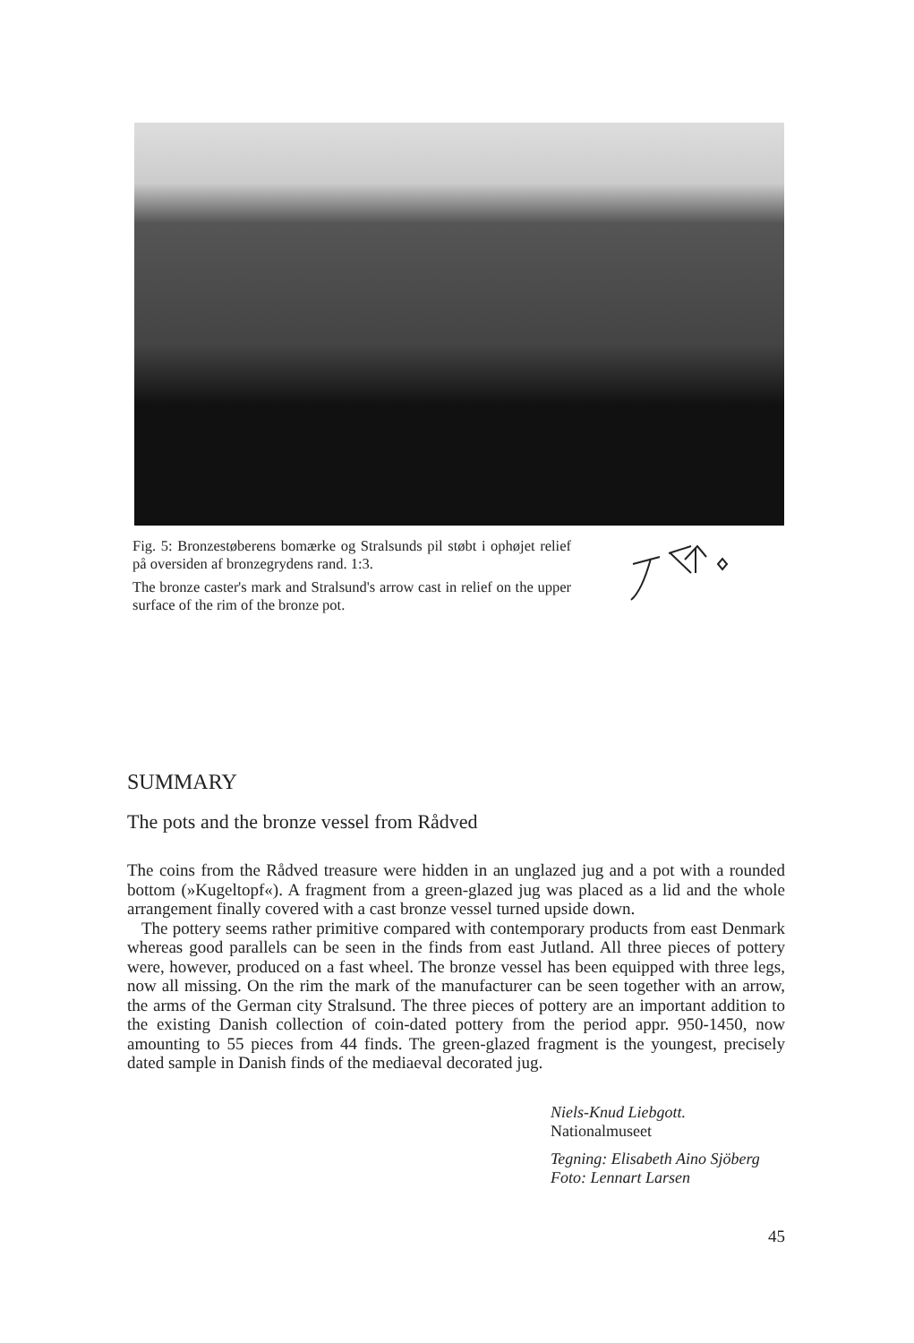Fig. 5: Bronzestøberens bomærke og Stralsunds pil støbt i ophøjet relief på oversiden af bronzegrydens rand. 1:3.
The bronze caster's mark and Stralsund's arrow cast in relief on the upper surface of the rim of the bronze pot.
SUMMARY
The pots and the bronze vessel from Rådved
The coins from the Rådved treasure were hidden in an unglazed jug and a pot with a rounded bottom (»Kugeltopf«). A fragment from a green-glazed jug was placed as a lid and the whole arrangement finally covered with a cast bronze vessel turned upside down.
The pottery seems rather primitive compared with contemporary products from east Denmark whereas good parallels can be seen in the finds from east Jutland. All three pieces of pottery were, however, produced on a fast wheel. The bronze vessel has been equipped with three legs, now all missing. On the rim the mark of the manufacturer can be seen together with an arrow, the arms of the German city Stralsund. The three pieces of pottery are an important addition to the existing Danish collection of coin-dated pottery from the period appr. 950-1450, now amounting to 55 pieces from 44 finds. The green-glazed fragment is the youngest, precisely dated sample in Danish finds of the mediaeval decorated jug.
Niels-Knud Liebgott.
Nationalmuseet
Tegning: Elisabeth Aino Sjöberg
Foto: Lennart Larsen
45